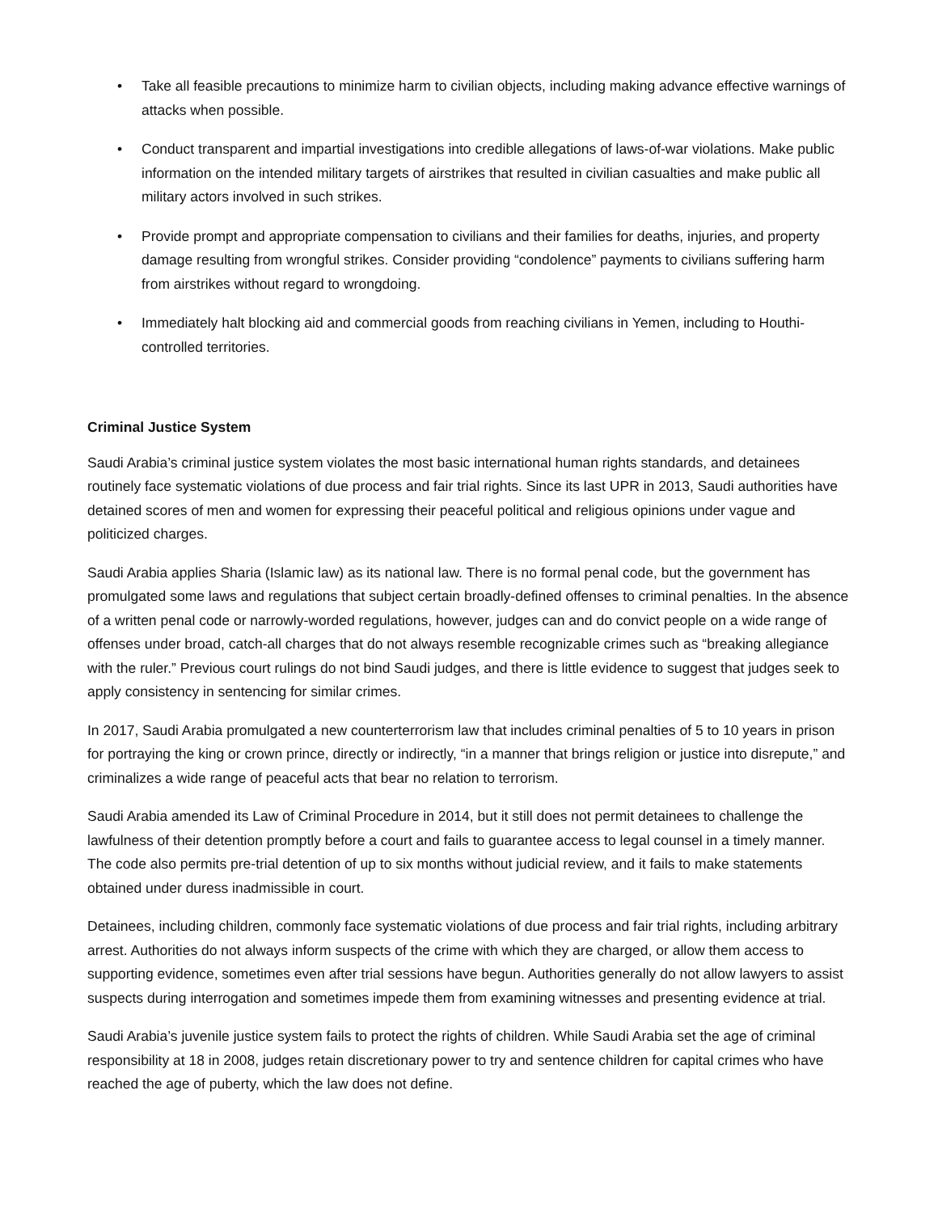• Take all feasible precautions to minimize harm to civilian objects, including making advance effective warnings of attacks when possible.
• Conduct transparent and impartial investigations into credible allegations of laws-of-war violations. Make public information on the intended military targets of airstrikes that resulted in civilian casualties and make public all military actors involved in such strikes.
• Provide prompt and appropriate compensation to civilians and their families for deaths, injuries, and property damage resulting from wrongful strikes. Consider providing “condolence” payments to civilians suffering harm from airstrikes without regard to wrongdoing.
• Immediately halt blocking aid and commercial goods from reaching civilians in Yemen, including to Houthi-controlled territories.
Criminal Justice System
Saudi Arabia’s criminal justice system violates the most basic international human rights standards, and detainees routinely face systematic violations of due process and fair trial rights. Since its last UPR in 2013, Saudi authorities have detained scores of men and women for expressing their peaceful political and religious opinions under vague and politicized charges.
Saudi Arabia applies Sharia (Islamic law) as its national law. There is no formal penal code, but the government has promulgated some laws and regulations that subject certain broadly-defined offenses to criminal penalties. In the absence of a written penal code or narrowly-worded regulations, however, judges can and do convict people on a wide range of offenses under broad, catch-all charges that do not always resemble recognizable crimes such as “breaking allegiance with the ruler.” Previous court rulings do not bind Saudi judges, and there is little evidence to suggest that judges seek to apply consistency in sentencing for similar crimes.
In 2017, Saudi Arabia promulgated a new counterterrorism law that includes criminal penalties of 5 to 10 years in prison for portraying the king or crown prince, directly or indirectly, “in a manner that brings religion or justice into disrepute,” and criminalizes a wide range of peaceful acts that bear no relation to terrorism.
Saudi Arabia amended its Law of Criminal Procedure in 2014, but it still does not permit detainees to challenge the lawfulness of their detention promptly before a court and fails to guarantee access to legal counsel in a timely manner. The code also permits pre-trial detention of up to six months without judicial review, and it fails to make statements obtained under duress inadmissible in court.
Detainees, including children, commonly face systematic violations of due process and fair trial rights, including arbitrary arrest. Authorities do not always inform suspects of the crime with which they are charged, or allow them access to supporting evidence, sometimes even after trial sessions have begun. Authorities generally do not allow lawyers to assist suspects during interrogation and sometimes impede them from examining witnesses and presenting evidence at trial.
Saudi Arabia’s juvenile justice system fails to protect the rights of children. While Saudi Arabia set the age of criminal responsibility at 18 in 2008, judges retain discretionary power to try and sentence children for capital crimes who have reached the age of puberty, which the law does not define.